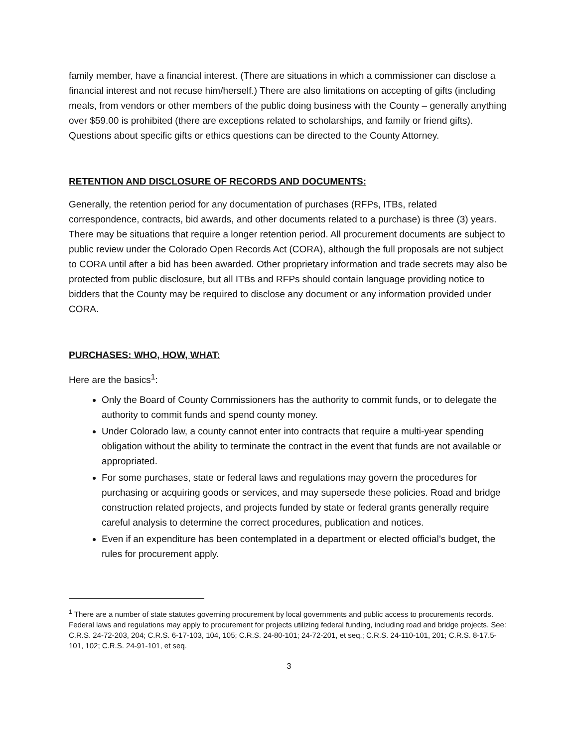family member, have a financial interest. (There are situations in which a commissioner can disclose a financial interest and not recuse him/herself.) There are also limitations on accepting of gifts (including meals, from vendors or other members of the public doing business with the County – generally anything over $59.00 is prohibited (there are exceptions related to scholarships, and family or friend gifts). Questions about specific gifts or ethics questions can be directed to the County Attorney.
RETENTION AND DISCLOSURE OF RECORDS AND DOCUMENTS:
Generally, the retention period for any documentation of purchases (RFPs, ITBs, related correspondence, contracts, bid awards, and other documents related to a purchase) is three (3) years. There may be situations that require a longer retention period. All procurement documents are subject to public review under the Colorado Open Records Act (CORA), although the full proposals are not subject to CORA until after a bid has been awarded. Other proprietary information and trade secrets may also be protected from public disclosure, but all ITBs and RFPs should contain language providing notice to bidders that the County may be required to disclose any document or any information provided under CORA.
PURCHASES: WHO, HOW, WHAT:
Here are the basics<sup>1</sup>:
Only the Board of County Commissioners has the authority to commit funds, or to delegate the authority to commit funds and spend county money.
Under Colorado law, a county cannot enter into contracts that require a multi-year spending obligation without the ability to terminate the contract in the event that funds are not available or appropriated.
For some purchases, state or federal laws and regulations may govern the procedures for purchasing or acquiring goods or services, and may supersede these policies. Road and bridge construction related projects, and projects funded by state or federal grants generally require careful analysis to determine the correct procedures, publication and notices.
Even if an expenditure has been contemplated in a department or elected official’s budget, the rules for procurement apply.
<sup>1</sup> There are a number of state statutes governing procurement by local governments and public access to procurements records. Federal laws and regulations may apply to procurement for projects utilizing federal funding, including road and bridge projects. See: C.R.S. 24-72-203, 204; C.R.S. 6-17-103, 104, 105; C.R.S. 24-80-101; 24-72-201, et seq.; C.R.S. 24-110-101, 201; C.R.S. 8-17.5-101, 102; C.R.S. 24-91-101, et seq.
3